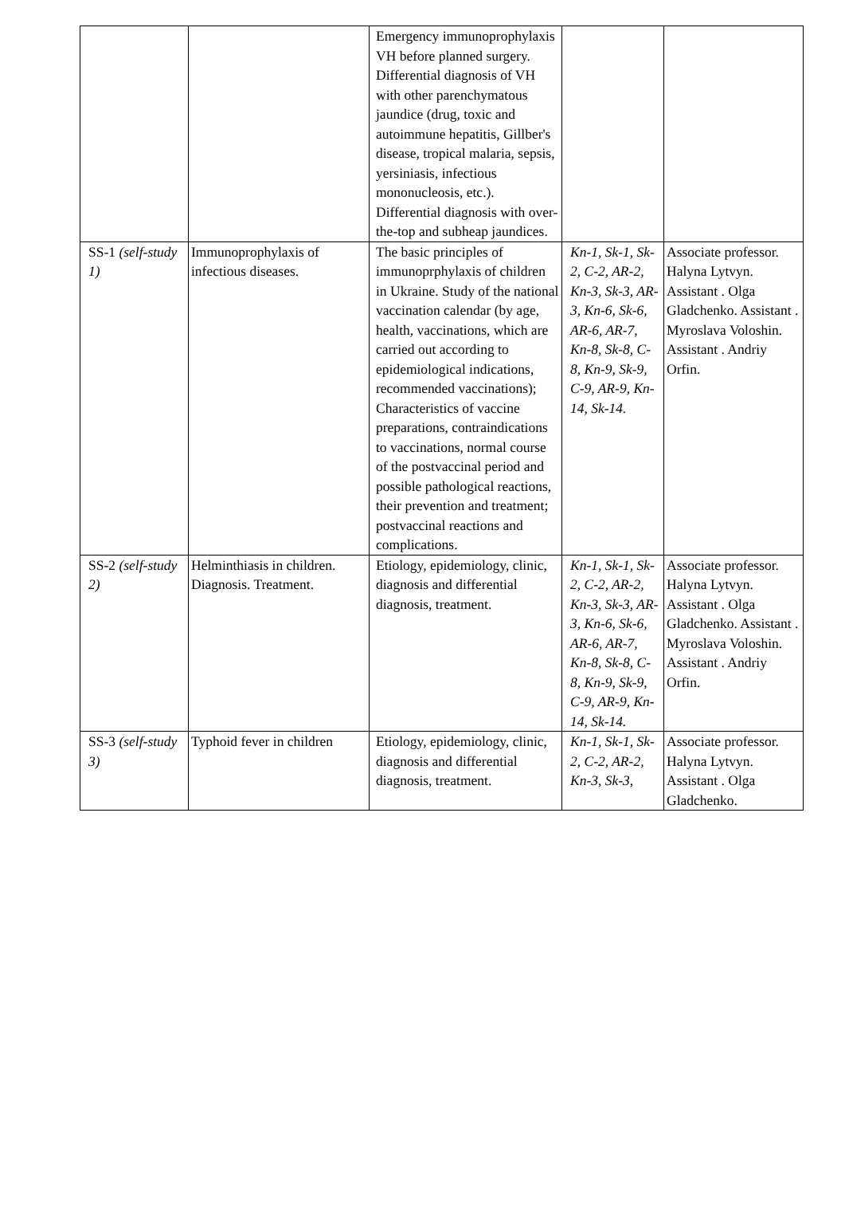| | | Emergency immunoprophylaxis VH before planned surgery. Differential diagnosis of VH with other parenchymatous jaundice (drug, toxic and autoimmune hepatitis, Gillber's disease, tropical malaria, sepsis, yersiniasis, infectious mononucleosis, etc.). Differential diagnosis with over-the-top and subheap jaundices. | | |
| SS-1 (self-study 1) | Immunoprophylaxis of infectious diseases. | The basic principles of immunoprphylaxis of children in Ukraine. Study of the national vaccination calendar (by age, health, vaccinations, which are carried out according to epidemiological indications, recommended vaccinations); Characteristics of vaccine preparations, contraindications to vaccinations, normal course of the postvaccinal period and possible pathological reactions, their prevention and treatment; postvaccinal reactions and complications. | Kn-1, Sk-1, Sk-2, C-2, AR-2, Kn-3, Sk-3, AR-3, Kn-6, Sk-6, AR-6, AR-7, Kn-8, Sk-8, C-8, Kn-9, Sk-9, C-9, AR-9, Kn-14, Sk-14. | Associate professor. Halyna Lytvyn. Assistant . Olga Gladchenko. Assistant . Myroslava Voloshin. Assistant . Andriy Orfin. |
| SS-2 (self-study 2) | Helminthiasis in children. Diagnosis. Treatment. | Etiology, epidemiology, clinic, diagnosis and differential diagnosis, treatment. | Kn-1, Sk-1, Sk-2, C-2, AR-2, Kn-3, Sk-3, AR-3, Kn-6, Sk-6, AR-6, AR-7, Kn-8, Sk-8, C-8, Kn-9, Sk-9, C-9, AR-9, Kn-14, Sk-14. | Associate professor. Halyna Lytvyn. Assistant . Olga Gladchenko. Assistant . Myroslava Voloshin. Assistant . Andriy Orfin. |
| SS-3 (self-study 3) | Typhoid fever in children | Etiology, epidemiology, clinic, diagnosis and differential diagnosis, treatment. | Kn-1, Sk-1, Sk-2, C-2, AR-2, Kn-3, Sk-3, | Associate professor. Halyna Lytvyn. Assistant . Olga Gladchenko. |